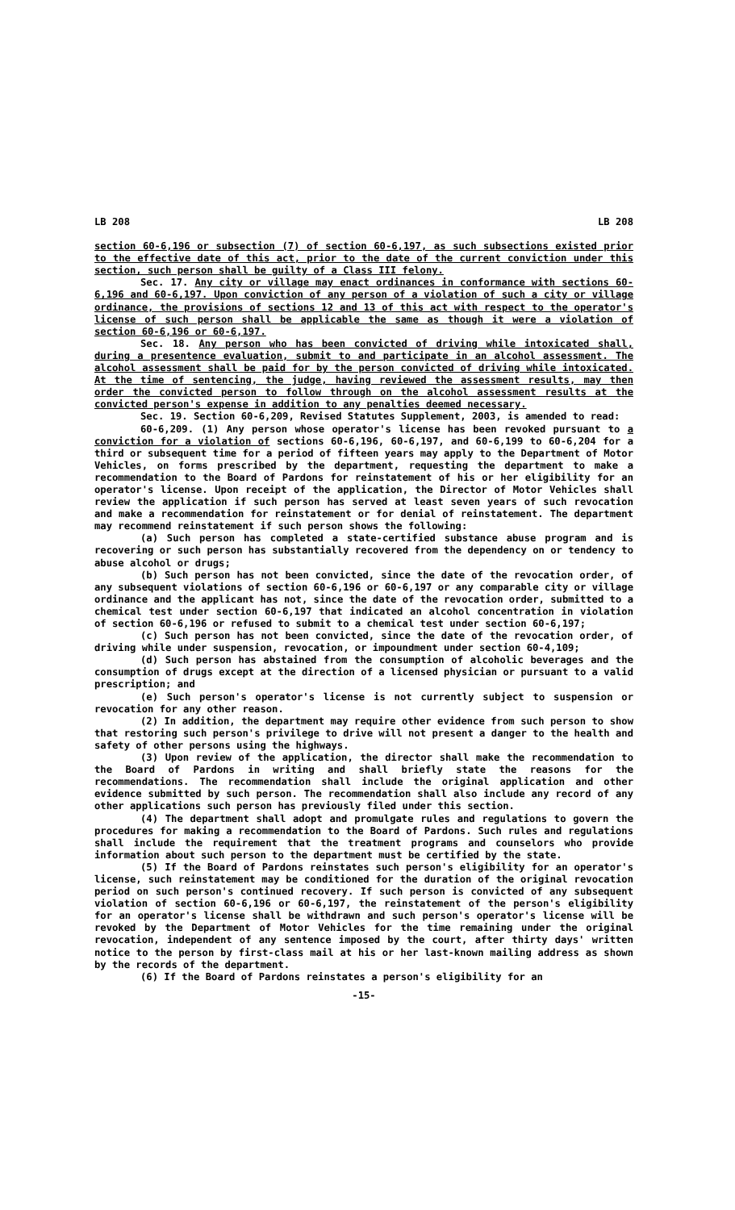LB 208 LB 208
section 60-6,196 or subsection (7) of section 60-6,197, as such subsections existed prior to the effective date of this act, prior to the date of the current conviction under this section, such person shall be guilty of a Class III felony.
Sec. 17. Any city or village may enact ordinances in conformance with sections 60-6,196 and 60-6,197. Upon conviction of any person of a violation of such a city or village ordinance, the provisions of sections 12 and 13 of this act with respect to the operator's license of such person shall be applicable the same as though it were a violation of section 60-6,196 or 60-6,197.
Sec. 18. Any person who has been convicted of driving while intoxicated shall, during a presentence evaluation, submit to and participate in an alcohol assessment. The alcohol assessment shall be paid for by the person convicted of driving while intoxicated. At the time of sentencing, the judge, having reviewed the assessment results, may then order the convicted person to follow through on the alcohol assessment results at the convicted person's expense in addition to any penalties deemed necessary.
Sec. 19. Section 60-6,209, Revised Statutes Supplement, 2003, is amended to read:
60-6,209. (1) Any person whose operator's license has been revoked pursuant to a conviction for a violation of sections 60-6,196, 60-6,197, and 60-6,199 to 60-6,204 for a third or subsequent time for a period of fifteen years may apply to the Department of Motor Vehicles, on forms prescribed by the department, requesting the department to make a recommendation to the Board of Pardons for reinstatement of his or her eligibility for an operator's license. Upon receipt of the application, the Director of Motor Vehicles shall review the application if such person has served at least seven years of such revocation and make a recommendation for reinstatement or for denial of reinstatement. The department may recommend reinstatement if such person shows the following:
(a) Such person has completed a state-certified substance abuse program and is recovering or such person has substantially recovered from the dependency on or tendency to abuse alcohol or drugs;
(b) Such person has not been convicted, since the date of the revocation order, of any subsequent violations of section 60-6,196 or 60-6,197 or any comparable city or village ordinance and the applicant has not, since the date of the revocation order, submitted to a chemical test under section 60-6,197 that indicated an alcohol concentration in violation of section 60-6,196 or refused to submit to a chemical test under section 60-6,197;
(c) Such person has not been convicted, since the date of the revocation order, of driving while under suspension, revocation, or impoundment under section 60-4,109;
(d) Such person has abstained from the consumption of alcoholic beverages and the consumption of drugs except at the direction of a licensed physician or pursuant to a valid prescription; and
(e) Such person's operator's license is not currently subject to suspension or revocation for any other reason.
(2) In addition, the department may require other evidence from such person to show that restoring such person's privilege to drive will not present a danger to the health and safety of other persons using the highways.
(3) Upon review of the application, the director shall make the recommendation to the Board of Pardons in writing and shall briefly state the reasons for the recommendations. The recommendation shall include the original application and other evidence submitted by such person. The recommendation shall also include any record of any other applications such person has previously filed under this section.
(4) The department shall adopt and promulgate rules and regulations to govern the procedures for making a recommendation to the Board of Pardons. Such rules and regulations shall include the requirement that the treatment programs and counselors who provide information about such person to the department must be certified by the state.
(5) If the Board of Pardons reinstates such person's eligibility for an operator's license, such reinstatement may be conditioned for the duration of the original revocation period on such person's continued recovery. If such person is convicted of any subsequent violation of section 60-6,196 or 60-6,197, the reinstatement of the person's eligibility for an operator's license shall be withdrawn and such person's operator's license will be revoked by the Department of Motor Vehicles for the time remaining under the original revocation, independent of any sentence imposed by the court, after thirty days' written notice to the person by first-class mail at his or her last-known mailing address as shown by the records of the department.
(6) If the Board of Pardons reinstates a person's eligibility for an
-15-